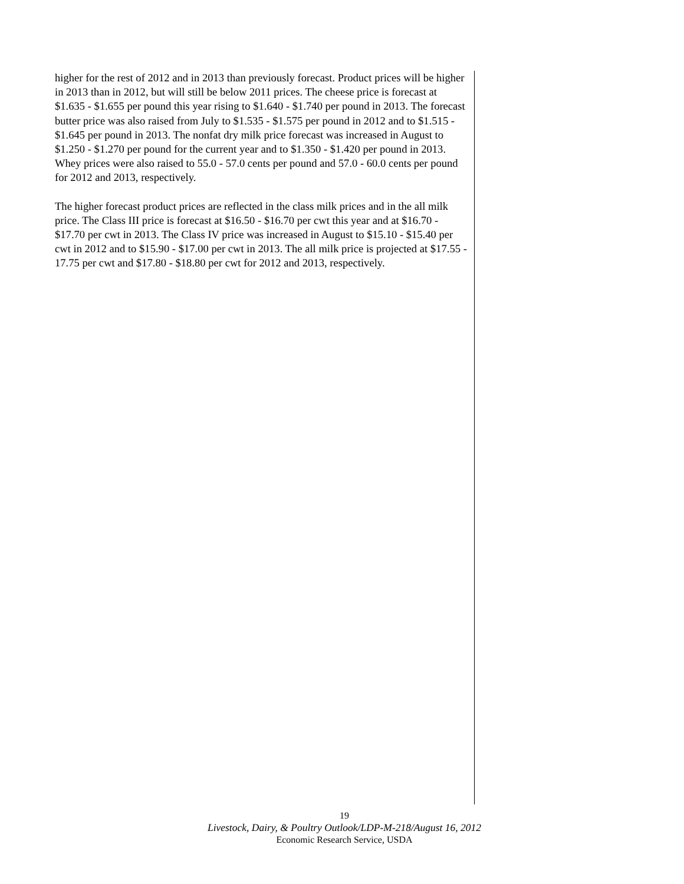higher for the rest of 2012 and in 2013 than previously forecast. Product prices will be higher in 2013 than in 2012, but will still be below 2011 prices. The cheese price is forecast at $1.635 - $1.655 per pound this year rising to $1.640 - $1.740 per pound in 2013. The forecast butter price was also raised from July to $1.535 - $1.575 per pound in 2012 and to $1.515 - $1.645 per pound in 2013. The nonfat dry milk price forecast was increased in August to $1.250 - $1.270 per pound for the current year and to $1.350 - $1.420 per pound in 2013. Whey prices were also raised to 55.0 - 57.0 cents per pound and 57.0 - 60.0 cents per pound for 2012 and 2013, respectively.
The higher forecast product prices are reflected in the class milk prices and in the all milk price. The Class III price is forecast at $16.50 - $16.70 per cwt this year and at $16.70 - $17.70 per cwt in 2013. The Class IV price was increased in August to $15.10 - $15.40 per cwt in 2012 and to $15.90 - $17.00 per cwt in 2013. The all milk price is projected at $17.55 - 17.75 per cwt and $17.80 - $18.80 per cwt for 2012 and 2013, respectively.
19
Livestock, Dairy, & Poultry Outlook/LDP-M-218/August 16, 2012
Economic Research Service, USDA